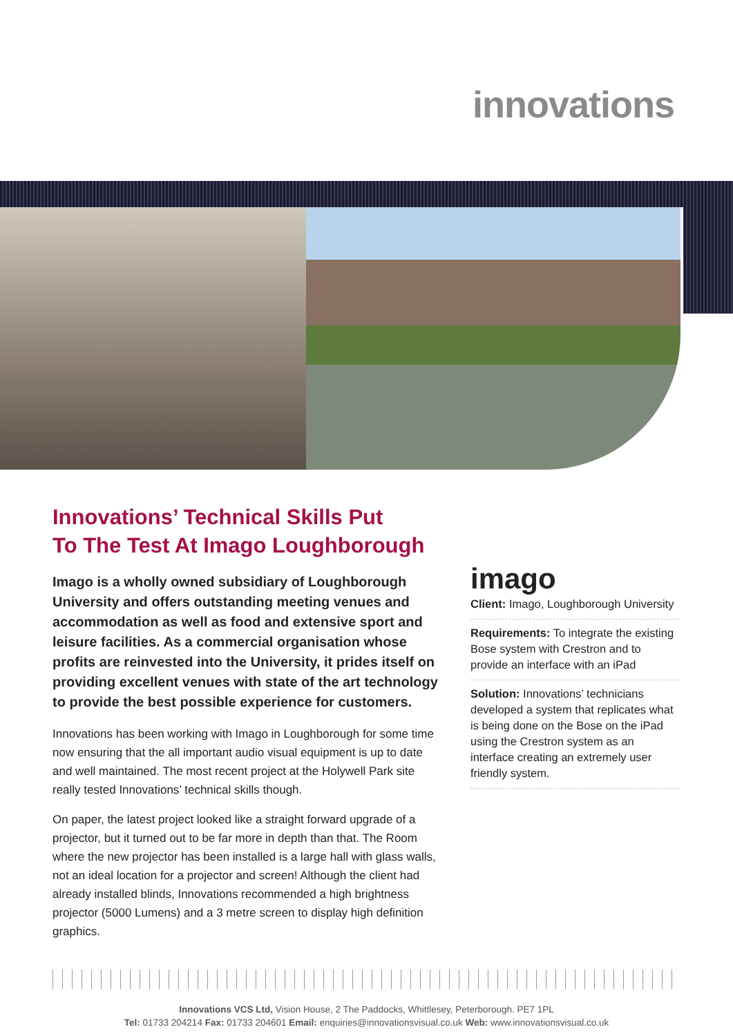innovations
Innovations’ Technical Skills Put
To The Test At Imago Loughborough
Imago is a wholly owned subsidiary of Loughborough University and offers outstanding meeting venues and accommodation as well as food and extensive sport and leisure facilities. As a commercial organisation whose profits are reinvested into the University, it prides itself on providing excellent venues with state of the art technology to provide the best possible experience for customers.
Innovations has been working with Imago in Loughborough for some time now ensuring that the all important audio visual equipment is up to date and well maintained. The most recent project at the Holywell Park site really tested Innovations’ technical skills though.
On paper, the latest project looked like a straight forward upgrade of a projector, but it turned out to be far more in depth than that. The Room where the new projector has been installed is a large hall with glass walls, not an ideal location for a projector and screen! Although the client had already installed blinds, Innovations recommended a high brightness projector (5000 Lumens) and a 3 metre screen to display high definition graphics.
imago
Client: Imago, Loughborough University
Requirements: To integrate the existing Bose system with Crestron and to provide an interface with an iPad
Solution: Innovations’ technicians developed a system that replicates what is being done on the Bose on the iPad using the Crestron system as an interface creating an extremely user friendly system.
Innovations VCS Ltd, Vision House, 2 The Paddocks, Whittlesey, Peterborough. PE7 1PL
Tel: 01733 204214 Fax: 01733 204601 Email: enquiries@innovationsvisual.co.uk Web: www.innovationsvisual.co.uk